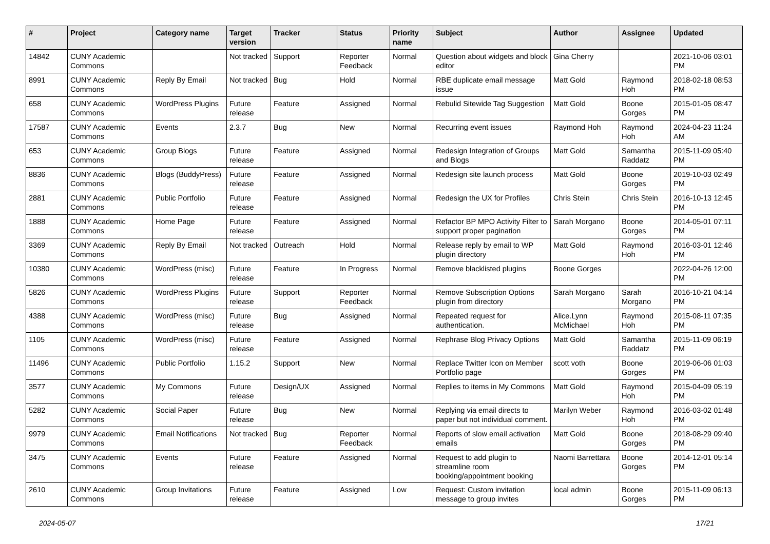| # | Project | Category name | Target version | Tracker | Status | Priority name | Subject | Author | Assignee | Updated |
| --- | --- | --- | --- | --- | --- | --- | --- | --- | --- | --- |
| 14842 | CUNY Academic Commons | | Not tracked | Support | Reporter Feedback | Normal | Question about widgets and block editor | Gina Cherry | | 2021-10-06 03:01 PM |
| 8991 | CUNY Academic Commons | Reply By Email | Not tracked | Bug | Hold | Normal | RBE duplicate email message issue | Matt Gold | Raymond Hoh | 2018-02-18 08:53 PM |
| 658 | CUNY Academic Commons | WordPress Plugins | Future release | Feature | Assigned | Normal | Rebulid Sitewide Tag Suggestion | Matt Gold | Boone Gorges | 2015-01-05 08:47 PM |
| 17587 | CUNY Academic Commons | Events | 2.3.7 | Bug | New | Normal | Recurring event issues | Raymond Hoh | Raymond Hoh | 2024-04-23 11:24 AM |
| 653 | CUNY Academic Commons | Group Blogs | Future release | Feature | Assigned | Normal | Redesign Integration of Groups and Blogs | Matt Gold | Samantha Raddatz | 2015-11-09 05:40 PM |
| 8836 | CUNY Academic Commons | Blogs (BuddyPress) | Future release | Feature | Assigned | Normal | Redesign site launch process | Matt Gold | Boone Gorges | 2019-10-03 02:49 PM |
| 2881 | CUNY Academic Commons | Public Portfolio | Future release | Feature | Assigned | Normal | Redesign the UX for Profiles | Chris Stein | Chris Stein | 2016-10-13 12:45 PM |
| 1888 | CUNY Academic Commons | Home Page | Future release | Feature | Assigned | Normal | Refactor BP MPO Activity Filter to support proper pagination | Sarah Morgano | Boone Gorges | 2014-05-01 07:11 PM |
| 3369 | CUNY Academic Commons | Reply By Email | Not tracked | Outreach | Hold | Normal | Release reply by email to WP plugin directory | Matt Gold | Raymond Hoh | 2016-03-01 12:46 PM |
| 10380 | CUNY Academic Commons | WordPress (misc) | Future release | Feature | In Progress | Normal | Remove blacklisted plugins | Boone Gorges | | 2022-04-26 12:00 PM |
| 5826 | CUNY Academic Commons | WordPress Plugins | Future release | Support | Reporter Feedback | Normal | Remove Subscription Options plugin from directory | Sarah Morgano | Sarah Morgano | 2016-10-21 04:14 PM |
| 4388 | CUNY Academic Commons | WordPress (misc) | Future release | Bug | Assigned | Normal | Repeated request for authentication. | Alice.Lynn McMichael | Raymond Hoh | 2015-08-11 07:35 PM |
| 1105 | CUNY Academic Commons | WordPress (misc) | Future release | Feature | Assigned | Normal | Rephrase Blog Privacy Options | Matt Gold | Samantha Raddatz | 2015-11-09 06:19 PM |
| 11496 | CUNY Academic Commons | Public Portfolio | 1.15.2 | Support | New | Normal | Replace Twitter Icon on Member Portfolio page | scott voth | Boone Gorges | 2019-06-06 01:03 PM |
| 3577 | CUNY Academic Commons | My Commons | Future release | Design/UX | Assigned | Normal | Replies to items in My Commons | Matt Gold | Raymond Hoh | 2015-04-09 05:19 PM |
| 5282 | CUNY Academic Commons | Social Paper | Future release | Bug | New | Normal | Replying via email directs to paper but not individual comment. | Marilyn Weber | Raymond Hoh | 2016-03-02 01:48 PM |
| 9979 | CUNY Academic Commons | Email Notifications | Not tracked | Bug | Reporter Feedback | Normal | Reports of slow email activation emails | Matt Gold | Boone Gorges | 2018-08-29 09:40 PM |
| 3475 | CUNY Academic Commons | Events | Future release | Feature | Assigned | Normal | Request to add plugin to streamline room booking/appointment booking | Naomi Barrettara | Boone Gorges | 2014-12-01 05:14 PM |
| 2610 | CUNY Academic Commons | Group Invitations | Future release | Feature | Assigned | Low | Request: Custom invitation message to group invites | local admin | Boone Gorges | 2015-11-09 06:13 PM |
2024-05-07 17/21